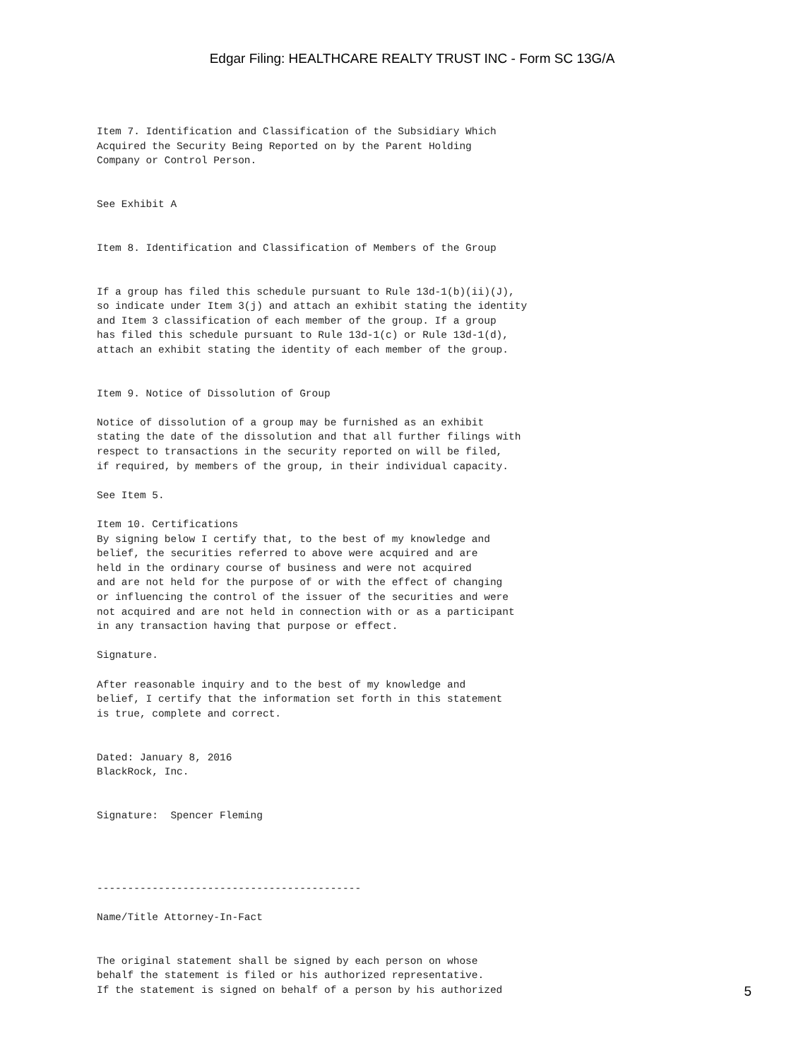Edgar Filing: HEALTHCARE REALTY TRUST INC - Form SC 13G/A
Item 7. Identification and Classification of the Subsidiary Which
Acquired the Security Being Reported on by the Parent Holding
Company or Control Person.


See Exhibit A


Item 8. Identification and Classification of Members of the Group


If a group has filed this schedule pursuant to Rule 13d-1(b)(ii)(J),
so indicate under Item 3(j) and attach an exhibit stating the identity
and Item 3 classification of each member of the group. If a group
has filed this schedule pursuant to Rule 13d-1(c) or Rule 13d-1(d),
attach an exhibit stating the identity of each member of the group.


Item 9. Notice of Dissolution of Group

Notice of dissolution of a group may be furnished as an exhibit
stating the date of the dissolution and that all further filings with
respect to transactions in the security reported on will be filed,
if required, by members of the group, in their individual capacity.

See Item 5.

Item 10. Certifications
By signing below I certify that, to the best of my knowledge and
belief, the securities referred to above were acquired and are
held in the ordinary course of business and were not acquired
and are not held for the purpose of or with the effect of changing
or influencing the control of the issuer of the securities and were
not acquired and are not held in connection with or as a participant
in any transaction having that purpose or effect.

Signature.

After reasonable inquiry and to the best of my knowledge and
belief, I certify that the information set forth in this statement
is true, complete and correct.


Dated: January 8, 2016
BlackRock, Inc.


Signature:  Spencer Fleming




-------------------------------------------

Name/Title Attorney-In-Fact


The original statement shall be signed by each person on whose
behalf the statement is filed or his authorized representative.
If the statement is signed on behalf of a person by his authorized
5